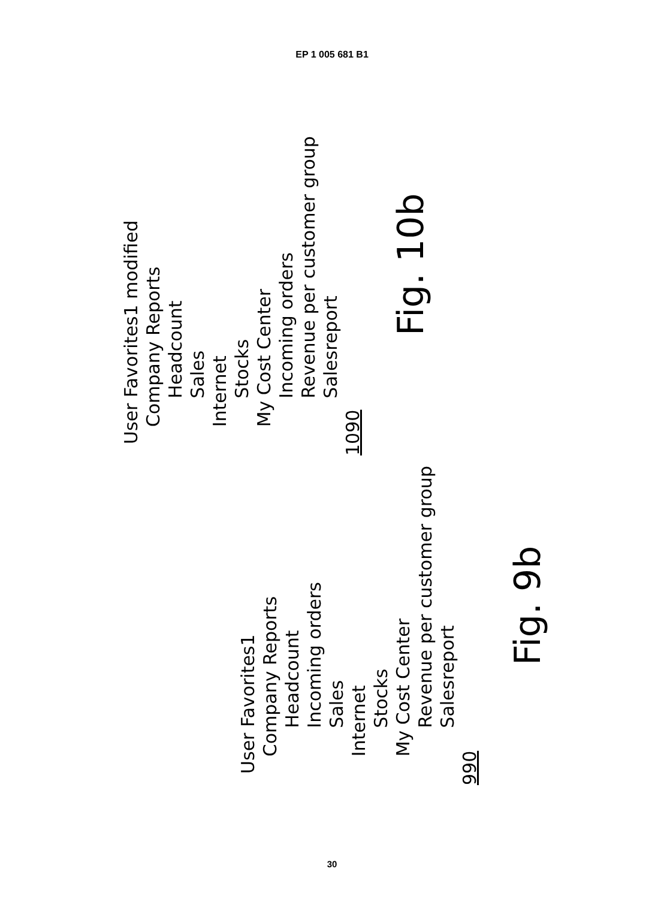EP 1 005 681 B1
User Favorites1 modified Company Reports Headcount Sales Internet Stocks My Cost Center Incoming orders Revenue per customer group Salesreport
1090
Fig. 10b
User Favorites1 Company Reports Headcount Incoming orders Sales Internet Stocks My Cost Center Revenue per customer group Salesreport
990
Fig. 9b
30